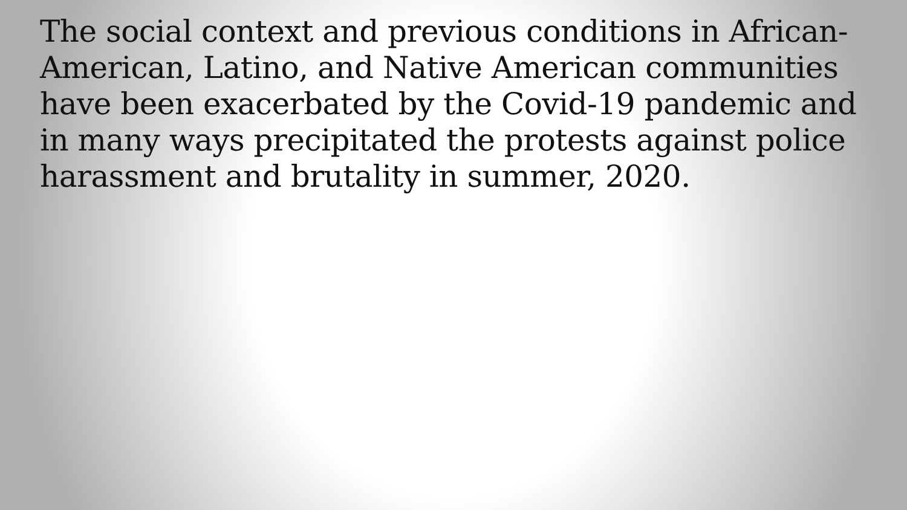The social context and previous conditions in African-American, Latino, and Native American communities have been exacerbated by the Covid-19 pandemic and in many ways precipitated the protests against police harassment and brutality in summer, 2020.